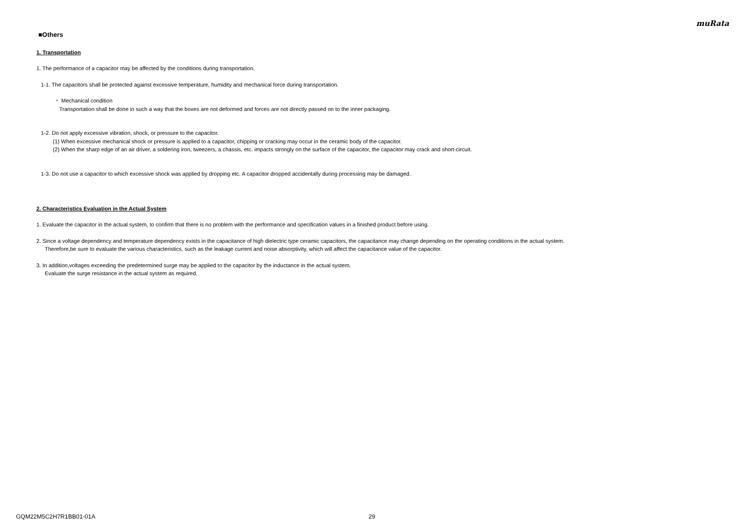muRata
■Others
1. Transportation
1. The performance of a capacitor may be affected by the conditions during transportation.
1-1. The capacitors shall be protected against excessive temperature, humidity and mechanical force during transportation.
・ Mechanical condition
Transportation shall be done in such a way that the boxes are not deformed and forces are not directly passed on to the inner packaging.
1-2. Do not apply excessive vibration, shock, or pressure to the capacitor.
(1) When excessive mechanical shock or pressure is applied to a capacitor, chipping or cracking may occur in the ceramic body of the capacitor.
(2) When the sharp edge of an air driver, a soldering iron, tweezers, a chassis, etc. impacts strongly on the surface of the capacitor, the capacitor may crack and short-circuit.
1-3. Do not use a capacitor to which excessive shock was applied by dropping etc. A capacitor dropped accidentally during processing may be damaged.
2. Characteristics Evaluation in the Actual System
1. Evaluate the capacitor in the actual system, to confirm that there is no problem with the performance and specification values in a finished product before using.
2. Since a voltage dependency and temperature dependency exists in the capacitance of high dielectric type ceramic capacitors, the capacitance may change depending on the operating conditions in the actual system.
Therefore,be sure to evaluate the various characteristics, such as the leakage current and noise absorptivity, which will affect the capacitance value of the capacitor.
3. In addition,voltages exceeding the predetermined surge may be applied to the capacitor by the inductance in the actual system.
Evaluate the surge resistance in the actual system as required.
GQM22M5C2H7R1BB01-01A 29